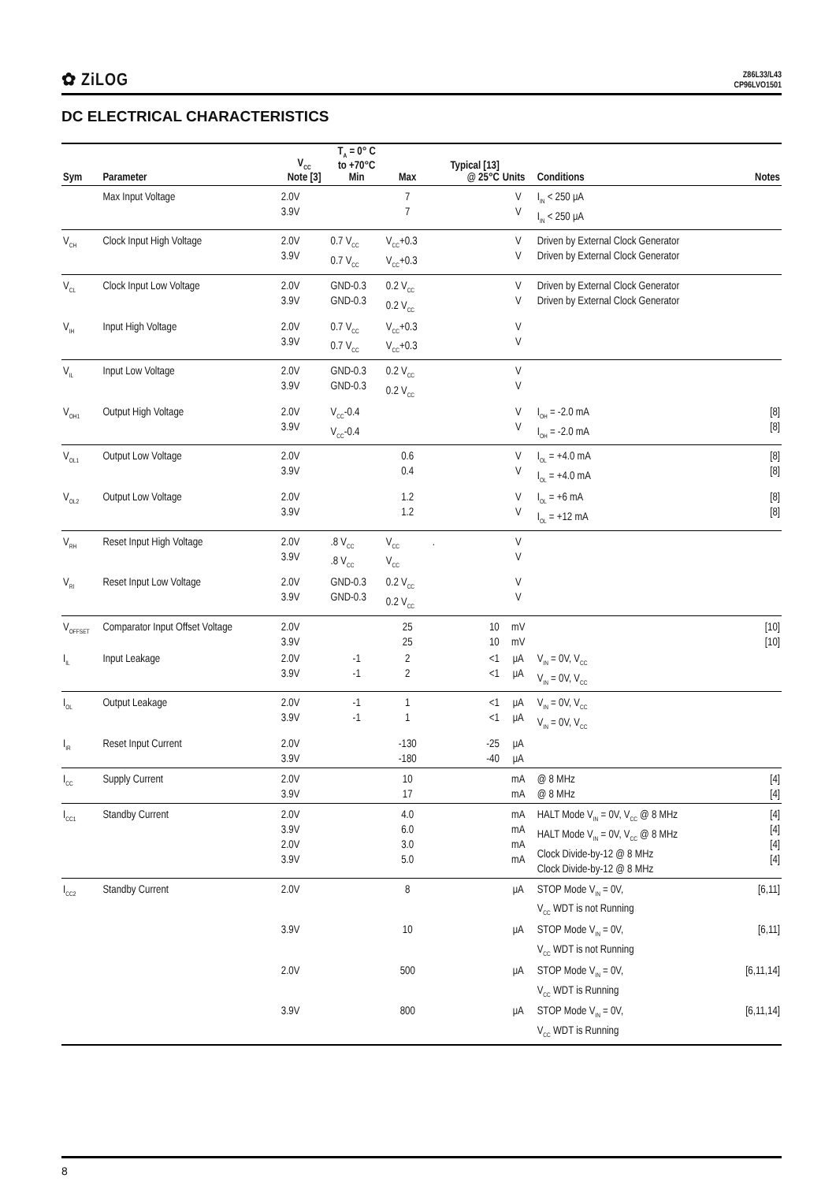✿ ZiLOG
Z86L33/L43
CP96LVO1501
DC ELECTRICAL CHARACTERISTICS
| Sym | Parameter | V<sub>CC</sub> Note [3] | T<sub>A</sub> = 0° C to +70°C Min | Max | Typical [13] @ 25°C | Units | Conditions | Notes |
| --- | --- | --- | --- | --- | --- | --- | --- | --- |
| | Max Input Voltage | 2.0V 3.9V | | 7 7 | | V V | I<sub>IN</sub> < 250 μA I<sub>IN</sub> < 250 μA | |
| V<sub>CH</sub> | Clock Input High Voltage | 2.0V 3.9V | 0.7 V<sub>CC</sub> 0.7 V<sub>CC</sub> | V<sub>CC</sub>+0.3 V<sub>CC</sub>+0.3 | | V V | Driven by External Clock Generator Driven by External Clock Generator | |
| V<sub>CL</sub> | Clock Input Low Voltage | 2.0V 3.9V | GND-0.3 GND-0.3 | 0.2 V<sub>CC</sub> 0.2 V<sub>CC</sub> | | V V | Driven by External Clock Generator Driven by External Clock Generator | |
| V<sub>IH</sub> | Input High Voltage | 2.0V 3.9V | 0.7 V<sub>CC</sub> 0.7 V<sub>CC</sub> | V<sub>CC</sub>+0.3 V<sub>CC</sub>+0.3 | | V V | | |
| V<sub>IL</sub> | Input Low Voltage | 2.0V 3.9V | GND-0.3 GND-0.3 | 0.2 V<sub>CC</sub> 0.2 V<sub>CC</sub> | | V V | | |
| V<sub>OH1</sub> | Output High Voltage | 2.0V 3.9V | V<sub>CC</sub>-0.4 V<sub>CC</sub>-0.4 | | | V V | I<sub>OH</sub> = -2.0 mA I<sub>OH</sub> = -2.0 mA | [8] [8] |
| V<sub>OL1</sub> | Output Low Voltage | 2.0V 3.9V | | 0.6 0.4 | | V V | I<sub>OL</sub> = +4.0 mA I<sub>OL</sub> = +4.0 mA | [8] [8] |
| V<sub>OL2</sub> | Output Low Voltage | 2.0V 3.9V | | 1.2 1.2 | | V V | I<sub>OL</sub> = +6 mA I<sub>OL</sub> = +12 mA | [8] [8] |
| V<sub>RH</sub> | Reset Input High Voltage | 2.0V 3.9V | .8 V<sub>CC</sub> .8 V<sub>CC</sub> | V<sub>CC</sub> V<sub>CC</sub> | . | V V | | |
| V<sub>RI</sub> | Reset Input Low Voltage | 2.0V 3.9V | GND-0.3 GND-0.3 | 0.2 V<sub>CC</sub> 0.2 V<sub>CC</sub> | | V V | | |
| V<sub>OFFSET</sub> | Comparator Input Offset Voltage | 2.0V 3.9V | | 25 25 | 10 10 | mV mV | | [10] [10] |
| I<sub>IL</sub> | Input Leakage | 2.0V 3.9V | -1 -1 | 2 2 | <1 <1 | μA μA | V<sub>IN</sub> = 0V, V<sub>CC</sub> V<sub>IN</sub> = 0V, V<sub>CC</sub> | |
| I<sub>OL</sub> | Output Leakage | 2.0V 3.9V | -1 -1 | 1 1 | <1 <1 | μA μA | V<sub>IN</sub> = 0V, V<sub>CC</sub> V<sub>IN</sub> = 0V, V<sub>CC</sub> | |
| I<sub>IR</sub> | Reset Input Current | 2.0V 3.9V | | -130 -180 | -25 -40 | μA μA | | |
| I<sub>CC</sub> | Supply Current | 2.0V 3.9V | | 10 17 | | mA mA | @ 8 MHz @ 8 MHz | [4] [4] |
| I<sub>CC1</sub> | Standby Current | 2.0V 3.9V 2.0V 3.9V | | 4.0 6.0 3.0 5.0 | | mA mA mA mA | HALT Mode V<sub>IN</sub> = 0V, V<sub>CC</sub> @ 8 MHz HALT Mode V<sub>IN</sub> = 0V, V<sub>CC</sub> @ 8 MHz Clock Divide-by-12 @ 8 MHz Clock Divide-by-12 @ 8 MHz | [4] [4] [4] [4] |
| I<sub>CC2</sub> | Standby Current | 2.0V | | 8 | | μA | STOP Mode V<sub>IN</sub> = 0V, V<sub>CC</sub> WDT is not Running | [6,11] |
| | | 3.9V | | 10 | | μA | STOP Mode V<sub>IN</sub> = 0V, V<sub>CC</sub> WDT is not Running | [6,11] |
| | | 2.0V | | 500 | | μA | STOP Mode V<sub>IN</sub> = 0V, V<sub>CC</sub> WDT is Running | [6,11,14] |
| | | 3.9V | | 800 | | μA | STOP Mode V<sub>IN</sub> = 0V, V<sub>CC</sub> WDT is Running | [6,11,14] |
8